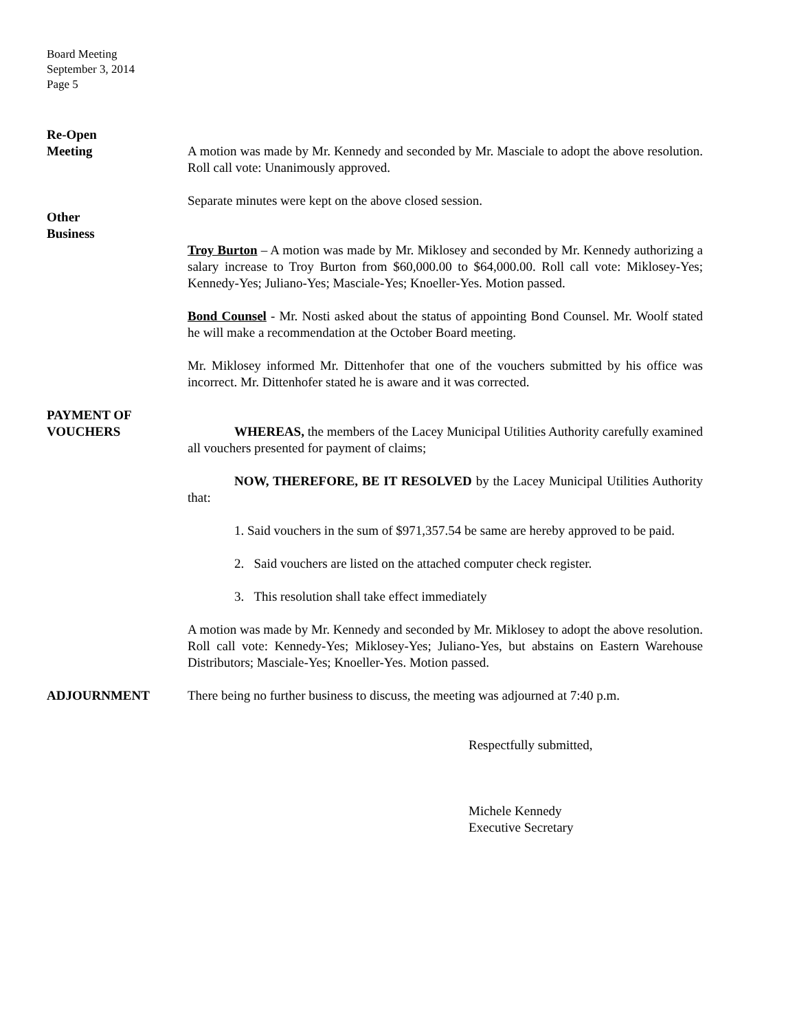Board Meeting
September 3, 2014
Page 5
Re-Open
Meeting
A motion was made by Mr. Kennedy and seconded by Mr. Masciale to adopt the above resolution. Roll call vote: Unanimously approved.
Separate minutes were kept on the above closed session.
Other
Business
Troy Burton – A motion was made by Mr. Miklosey and seconded by Mr. Kennedy authorizing a salary increase to Troy Burton from $60,000.00 to $64,000.00. Roll call vote: Miklosey-Yes; Kennedy-Yes; Juliano-Yes; Masciale-Yes; Knoeller-Yes. Motion passed.
Bond Counsel - Mr. Nosti asked about the status of appointing Bond Counsel. Mr. Woolf stated he will make a recommendation at the October Board meeting.
Mr. Miklosey informed Mr. Dittenhofer that one of the vouchers submitted by his office was incorrect. Mr. Dittenhofer stated he is aware and it was corrected.
PAYMENT OF
VOUCHERS
WHEREAS, the members of the Lacey Municipal Utilities Authority carefully examined all vouchers presented for payment of claims;
NOW, THEREFORE, BE IT RESOLVED by the Lacey Municipal Utilities Authority that:
1. Said vouchers in the sum of $971,357.54 be same are hereby approved to be paid.
2. Said vouchers are listed on the attached computer check register.
3. This resolution shall take effect immediately
A motion was made by Mr. Kennedy and seconded by Mr. Miklosey to adopt the above resolution. Roll call vote: Kennedy-Yes; Miklosey-Yes; Juliano-Yes, but abstains on Eastern Warehouse Distributors; Masciale-Yes; Knoeller-Yes. Motion passed.
ADJOURNMENT There being no further business to discuss, the meeting was adjourned at 7:40 p.m.
Respectfully submitted,
Michele Kennedy
Executive Secretary